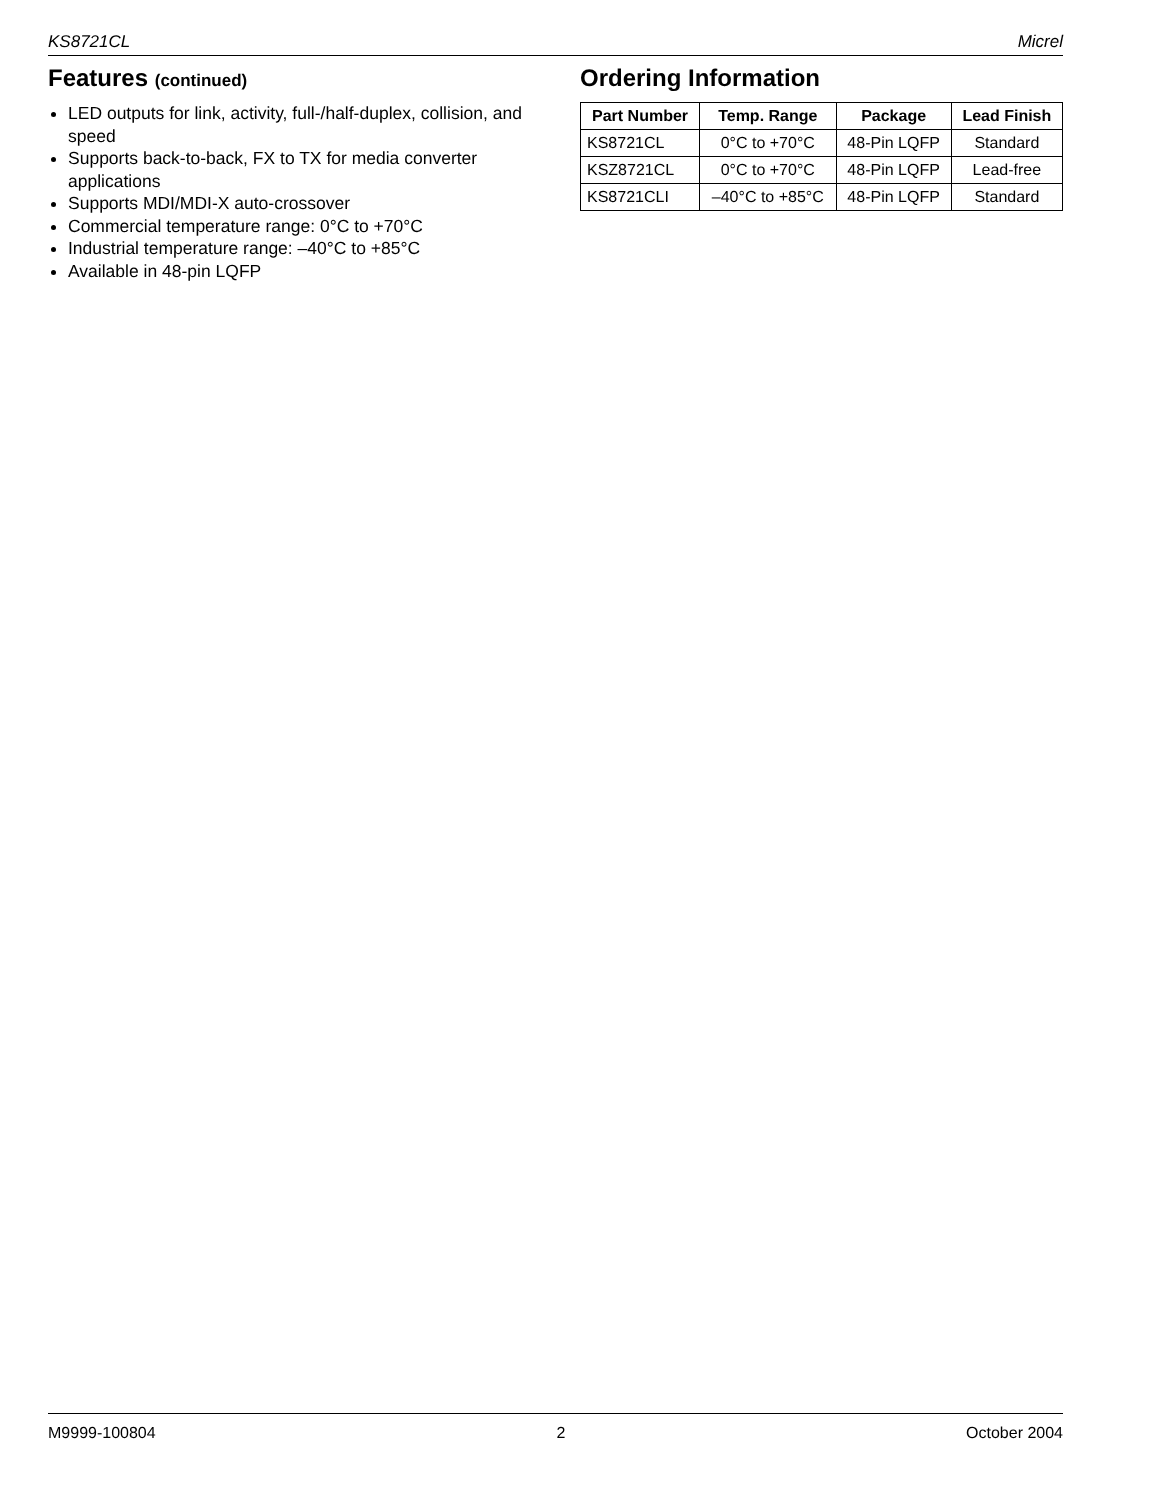KS8721CL Micrel
Features (continued)
LED outputs for link, activity, full-/half-duplex, collision, and speed
Supports back-to-back, FX to TX for media converter applications
Supports MDI/MDI-X auto-crossover
Commercial temperature range: 0°C to +70°C
Industrial temperature range: –40°C to +85°C
Available in 48-pin LQFP
Ordering Information
| Part Number | Temp. Range | Package | Lead Finish |
| --- | --- | --- | --- |
| KS8721CL | 0°C to +70°C | 48-Pin LQFP | Standard |
| KSZ8721CL | 0°C to +70°C | 48-Pin LQFP | Lead-free |
| KS8721CLI | –40°C to +85°C | 48-Pin LQFP | Standard |
M9999-100804 2 October 2004